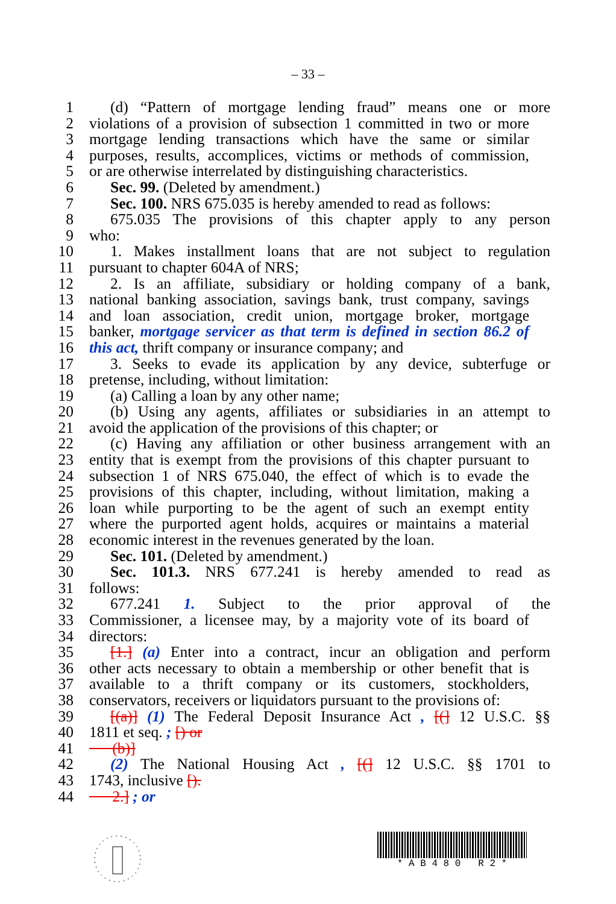– 33 –
1 (d) “Pattern of mortgage lending fraud” means one or more
2 violations of a provision of subsection 1 committed in two or more
3 mortgage lending transactions which have the same or similar
4 purposes, results, accomplices, victims or methods of commission,
5 or are otherwise interrelated by distinguishing characteristics.
6 Sec. 99. (Deleted by amendment.)
7 Sec. 100. NRS 675.035 is hereby amended to read as follows:
8 675.035 The provisions of this chapter apply to any person
9 who:
10 1. Makes installment loans that are not subject to regulation
11 pursuant to chapter 604A of NRS;
12 2. Is an affiliate, subsidiary or holding company of a bank,
13 national banking association, savings bank, trust company, savings
14 and loan association, credit union, mortgage broker, mortgage
15 banker, mortgage servicer as that term is defined in section 86.2 of
16 this act, thrift company or insurance company; and
17 3. Seeks to evade its application by any device, subterfuge or
18 pretense, including, without limitation:
19 (a) Calling a loan by any other name;
20 (b) Using any agents, affiliates or subsidiaries in an attempt to
21 avoid the application of the provisions of this chapter; or
22 (c) Having any affiliation or other business arrangement with an
23 entity that is exempt from the provisions of this chapter pursuant to
24 subsection 1 of NRS 675.040, the effect of which is to evade the
25 provisions of this chapter, including, without limitation, making a
26 loan while purporting to be the agent of such an exempt entity
27 where the purported agent holds, acquires or maintains a material
28 economic interest in the revenues generated by the loan.
29 Sec. 101. (Deleted by amendment.)
30 Sec. 101.3. NRS 677.241 is hereby amended to read as
31 follows:
32 677.241 1. Subject to the prior approval of the
33 Commissioner, a licensee may, by a majority vote of its board of
34 directors:
35 [1.] (a) Enter into a contract, incur an obligation and perform
36 other acts necessary to obtain a membership or other benefit that is
37 available to a thrift company or its customers, stockholders,
38 conservators, receivers or liquidators pursuant to the provisions of:
39 [(a)] (1) The Federal Deposit Insurance Act , [(] 12 U.S.C. §§
40 1811 et seq. ; [) or
41 (b)]
42 (2) The National Housing Act , [(] 12 U.S.C. §§ 1701 to
43 1743, inclusive [).
44 2.] ; or
* A B 4 8 0 R 2 *